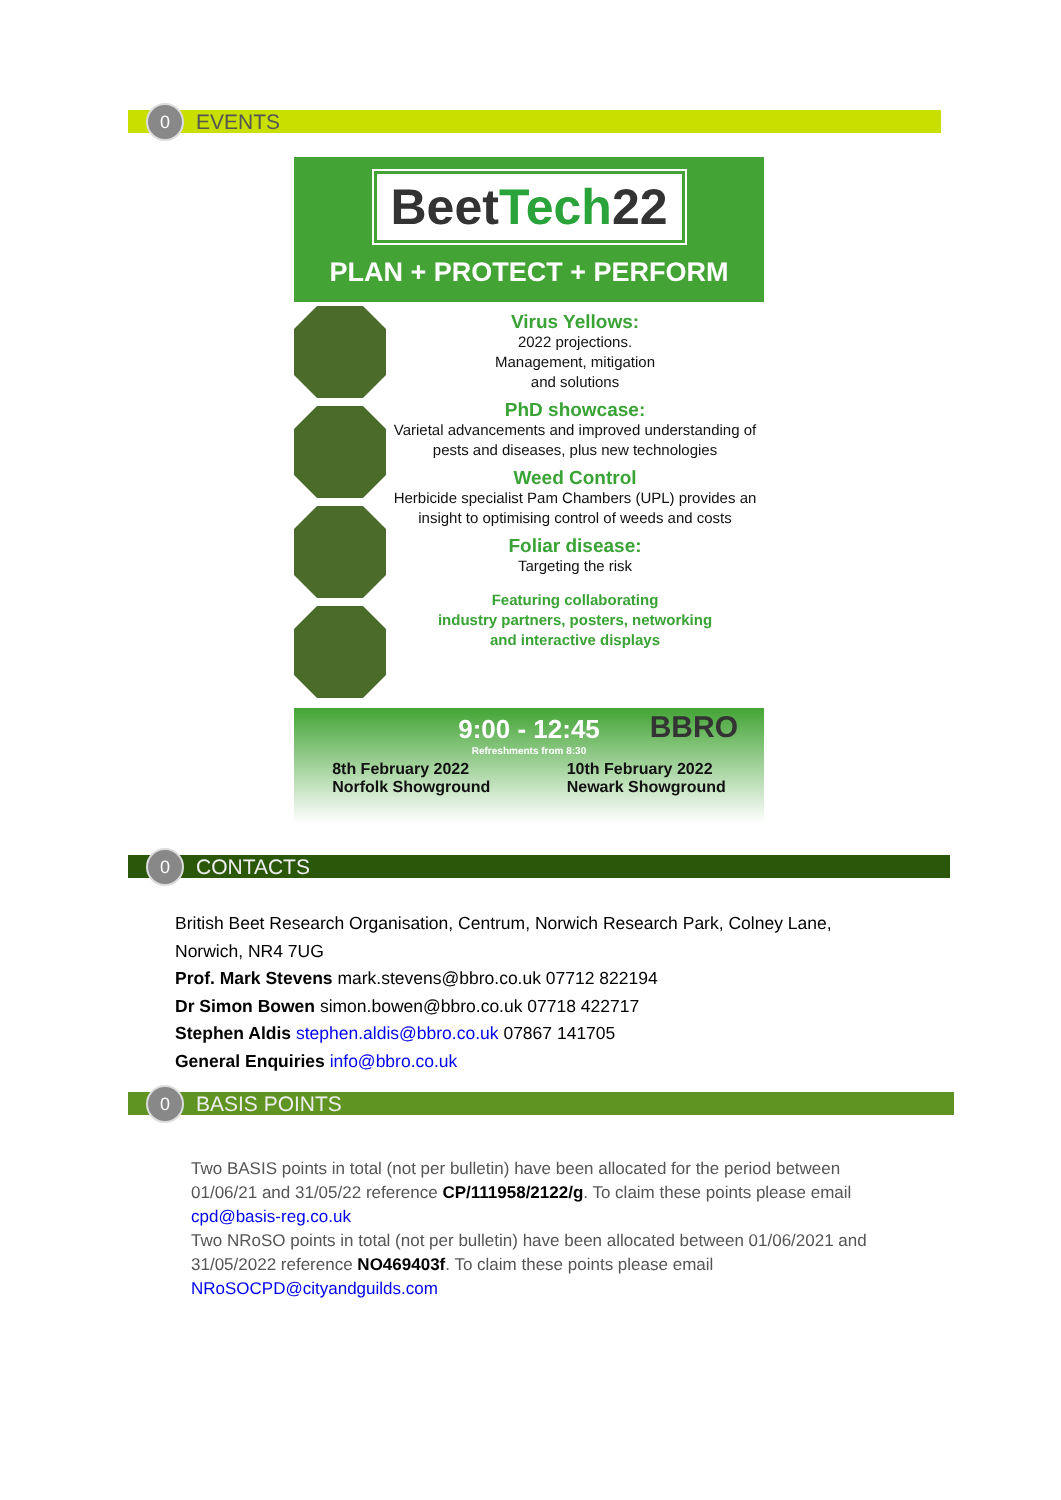0
EVENTS
BeetTech22
PLAN + PROTECT + PERFORM
Virus Yellows:
2022 projections.
Management, mitigation
and solutions
PhD showcase:
Varietal advancements and improved understanding of pests and diseases, plus new technologies
Weed Control
Herbicide specialist Pam Chambers (UPL) provides an insight to optimising control of weeds and costs
Foliar disease:
Targeting the risk
Featuring collaborating
industry partners, posters, networking
and interactive displays
BBRO
9:00 - 12:45
Refreshments from 8:30
8th February 2022
Norfolk Showground
10th February 2022
Newark Showground
0
CONTACTS
British Beet Research Organisation, Centrum, Norwich Research Park, Colney Lane,
Norwich, NR4 7UG
Prof. Mark Stevens mark.stevens@bbro.co.uk 07712 822194
Dr Simon Bowen simon.bowen@bbro.co.uk 07718 422717
Stephen Aldis stephen.aldis@bbro.co.uk 07867 141705
General Enquiries info@bbro.co.uk
0
BASIS POINTS
Two BASIS points in total (not per bulletin) have been allocated for the period between 01/06/21 and 31/05/22 reference CP/111958/2122/g. To claim these points please email cpd@basis-reg.co.uk
Two NRoSO points in total (not per bulletin) have been allocated between 01/06/2021 and 31/05/2022 reference NO469403f. To claim these points please email NRoSOCPD@cityandguilds.com